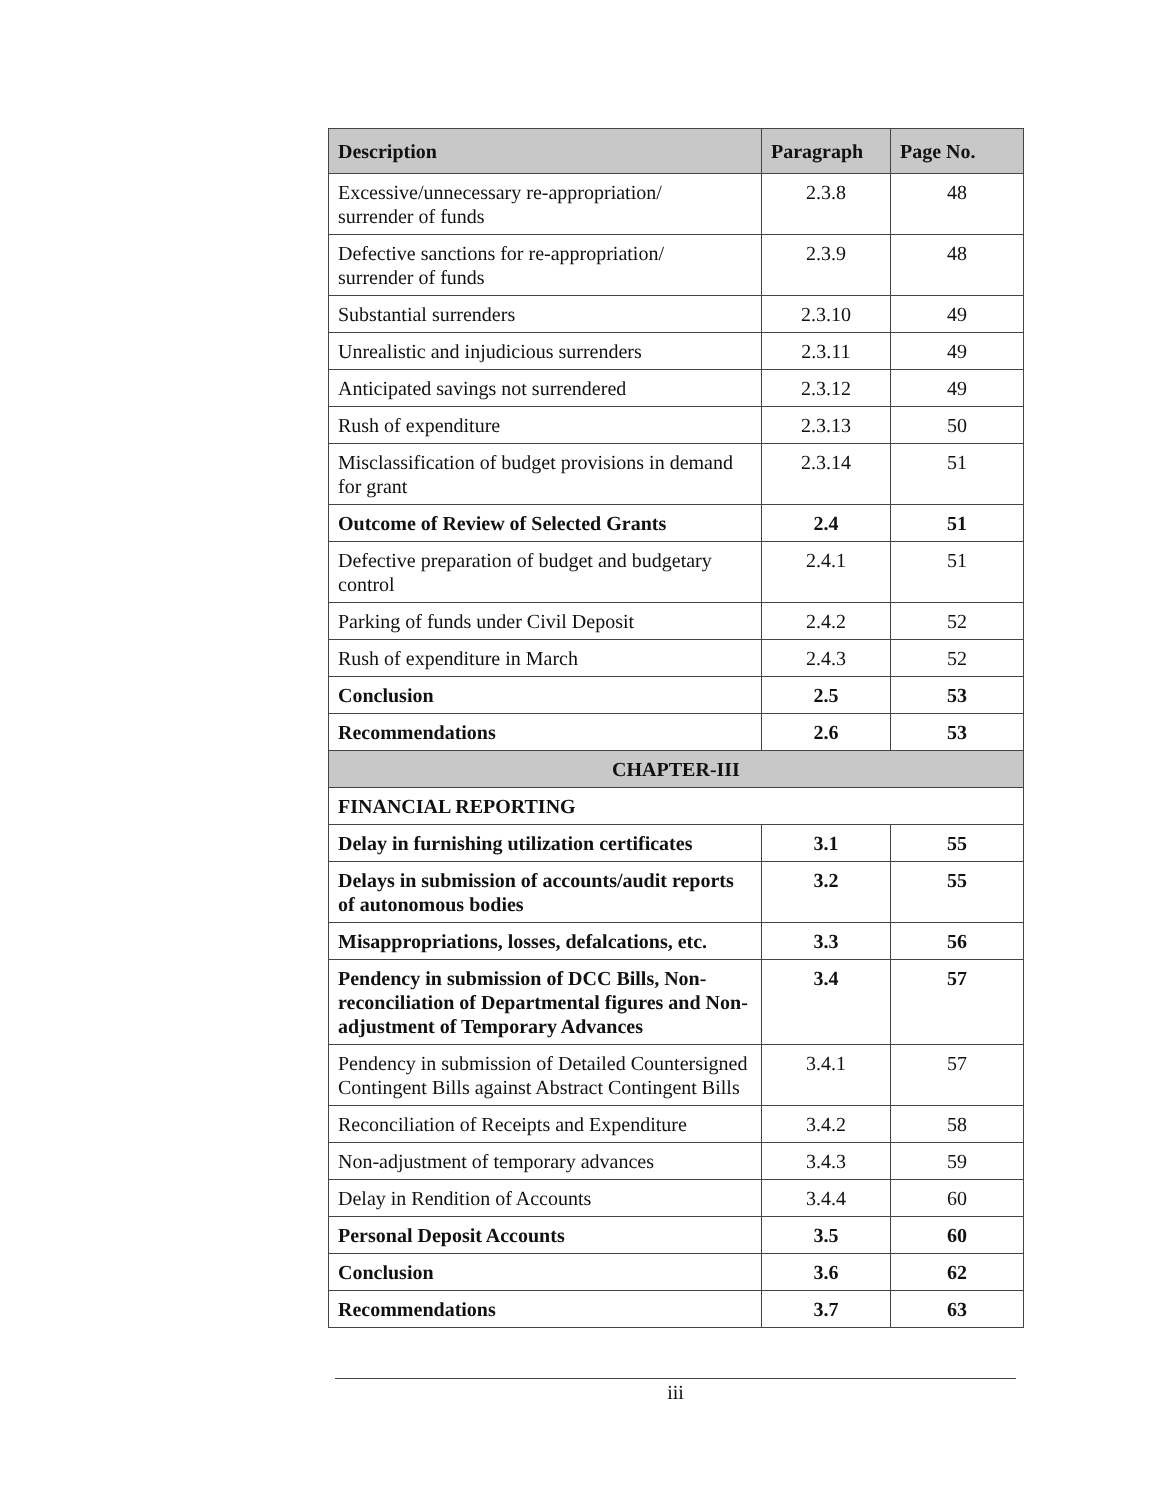| Description | Paragraph | Page No. |
| --- | --- | --- |
| Excessive/unnecessary re-appropriation/ surrender of funds | 2.3.8 | 48 |
| Defective sanctions for re-appropriation/ surrender of funds | 2.3.9 | 48 |
| Substantial surrenders | 2.3.10 | 49 |
| Unrealistic and injudicious surrenders | 2.3.11 | 49 |
| Anticipated savings not surrendered | 2.3.12 | 49 |
| Rush of expenditure | 2.3.13 | 50 |
| Misclassification of budget provisions in demand for grant | 2.3.14 | 51 |
| Outcome of Review of Selected Grants | 2.4 | 51 |
| Defective preparation of budget and budgetary control | 2.4.1 | 51 |
| Parking of funds under Civil Deposit | 2.4.2 | 52 |
| Rush of expenditure in March | 2.4.3 | 52 |
| Conclusion | 2.5 | 53 |
| Recommendations | 2.6 | 53 |
| CHAPTER-III | | |
| FINANCIAL REPORTING | | |
| Delay in furnishing utilization certificates | 3.1 | 55 |
| Delays in submission of accounts/audit reports of autonomous bodies | 3.2 | 55 |
| Misappropriations, losses, defalcations, etc. | 3.3 | 56 |
| Pendency in submission of DCC Bills, Non-reconciliation of Departmental figures and Non-adjustment of Temporary Advances | 3.4 | 57 |
| Pendency in submission of Detailed Countersigned Contingent Bills against Abstract Contingent Bills | 3.4.1 | 57 |
| Reconciliation of Receipts and Expenditure | 3.4.2 | 58 |
| Non-adjustment of temporary advances | 3.4.3 | 59 |
| Delay in Rendition of Accounts | 3.4.4 | 60 |
| Personal Deposit Accounts | 3.5 | 60 |
| Conclusion | 3.6 | 62 |
| Recommendations | 3.7 | 63 |
iii